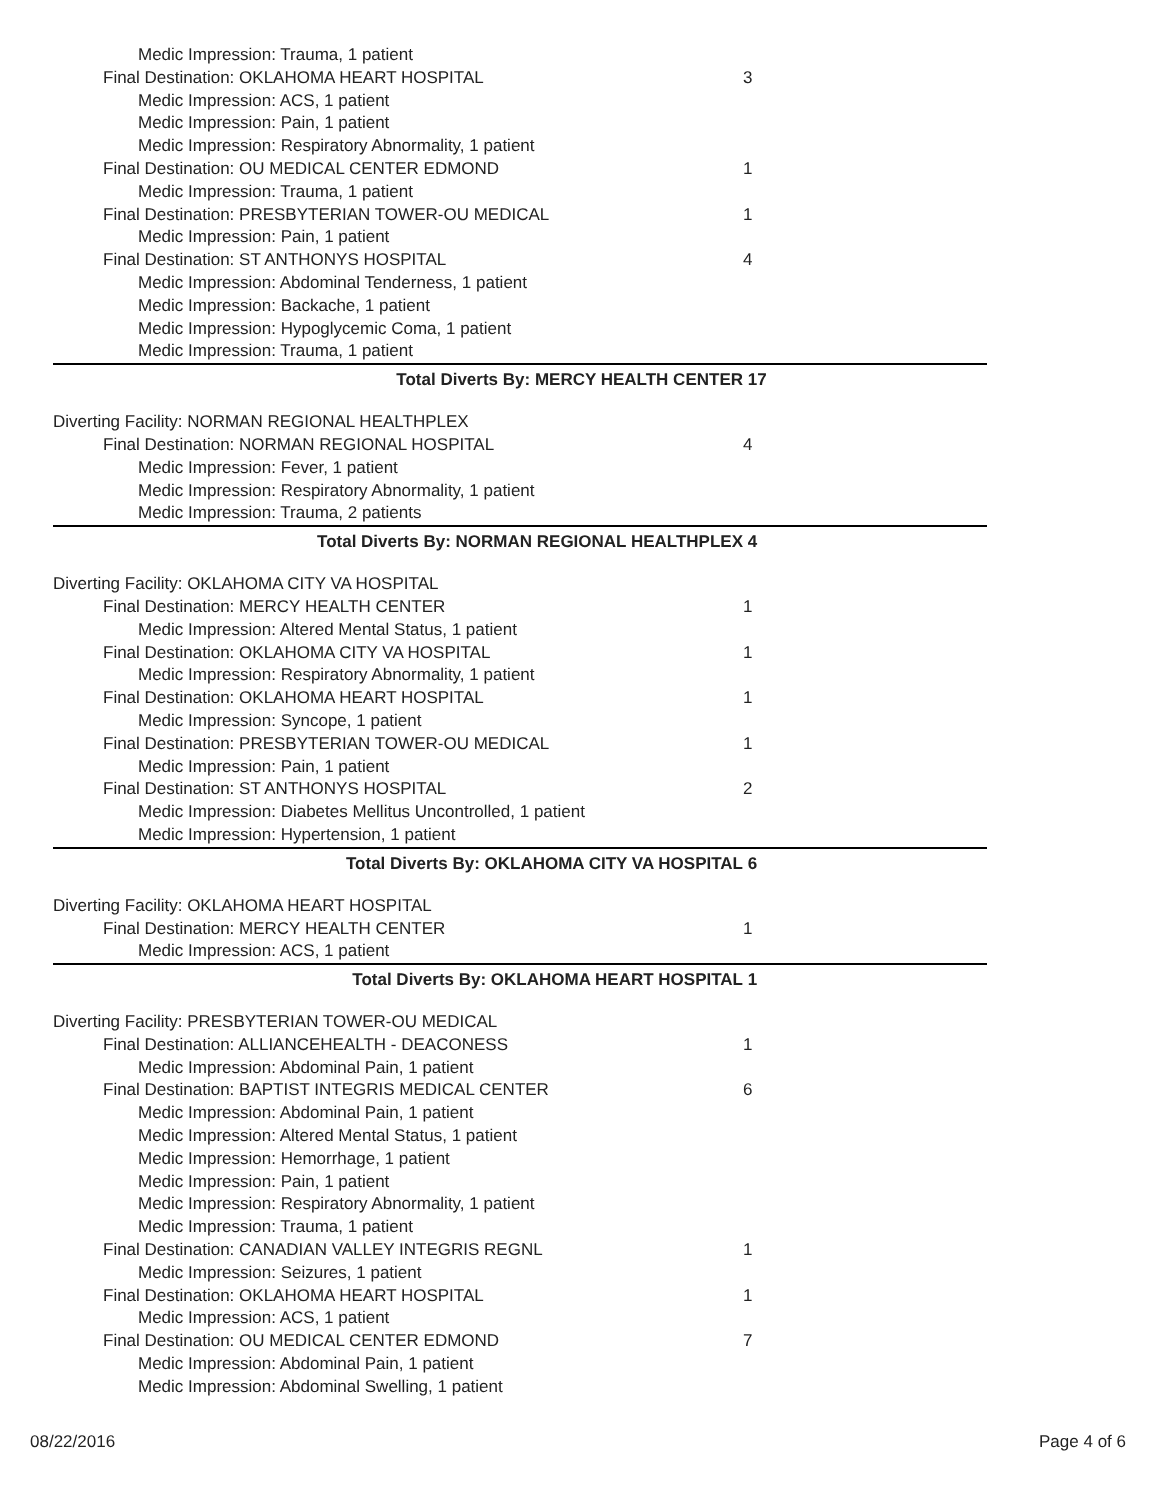Medic Impression: Trauma, 1 patient
Final Destination: OKLAHOMA HEART HOSPITAL 3
Medic Impression: ACS, 1 patient
Medic Impression: Pain, 1 patient
Medic Impression: Respiratory Abnormality, 1 patient
Final Destination: OU MEDICAL CENTER EDMOND 1
Medic Impression: Trauma, 1 patient
Final Destination: PRESBYTERIAN TOWER-OU MEDICAL 1
Medic Impression: Pain, 1 patient
Final Destination: ST ANTHONYS HOSPITAL 4
Medic Impression: Abdominal Tenderness, 1 patient
Medic Impression: Backache, 1 patient
Medic Impression: Hypoglycemic Coma, 1 patient
Medic Impression: Trauma, 1 patient
Total Diverts By: MERCY HEALTH CENTER 17
Diverting Facility: NORMAN REGIONAL HEALTHPLEX
Final Destination: NORMAN REGIONAL HOSPITAL 4
Medic Impression: Fever, 1 patient
Medic Impression: Respiratory Abnormality, 1 patient
Medic Impression: Trauma, 2 patients
Total Diverts By: NORMAN REGIONAL HEALTHPLEX 4
Diverting Facility: OKLAHOMA CITY VA HOSPITAL
Final Destination: MERCY HEALTH CENTER 1
Medic Impression: Altered Mental Status, 1 patient
Final Destination: OKLAHOMA CITY VA HOSPITAL 1
Medic Impression: Respiratory Abnormality, 1 patient
Final Destination: OKLAHOMA HEART HOSPITAL 1
Medic Impression: Syncope, 1 patient
Final Destination: PRESBYTERIAN TOWER-OU MEDICAL 1
Medic Impression: Pain, 1 patient
Final Destination: ST ANTHONYS HOSPITAL 2
Medic Impression: Diabetes Mellitus Uncontrolled, 1 patient
Medic Impression: Hypertension, 1 patient
Total Diverts By: OKLAHOMA CITY VA HOSPITAL 6
Diverting Facility: OKLAHOMA HEART HOSPITAL
Final Destination: MERCY HEALTH CENTER 1
Medic Impression: ACS, 1 patient
Total Diverts By: OKLAHOMA HEART HOSPITAL 1
Diverting Facility: PRESBYTERIAN TOWER-OU MEDICAL
Final Destination: ALLIANCEHEALTH - DEACONESS 1
Medic Impression: Abdominal Pain, 1 patient
Final Destination: BAPTIST INTEGRIS MEDICAL CENTER 6
Medic Impression: Abdominal Pain, 1 patient
Medic Impression: Altered Mental Status, 1 patient
Medic Impression: Hemorrhage, 1 patient
Medic Impression: Pain, 1 patient
Medic Impression: Respiratory Abnormality, 1 patient
Medic Impression: Trauma, 1 patient
Final Destination: CANADIAN VALLEY INTEGRIS REGNL 1
Medic Impression: Seizures, 1 patient
Final Destination: OKLAHOMA HEART HOSPITAL 1
Medic Impression: ACS, 1 patient
Final Destination: OU MEDICAL CENTER EDMOND 7
Medic Impression: Abdominal Pain, 1 patient
Medic Impression: Abdominal Swelling, 1 patient
08/22/2016 Page 4 of 6